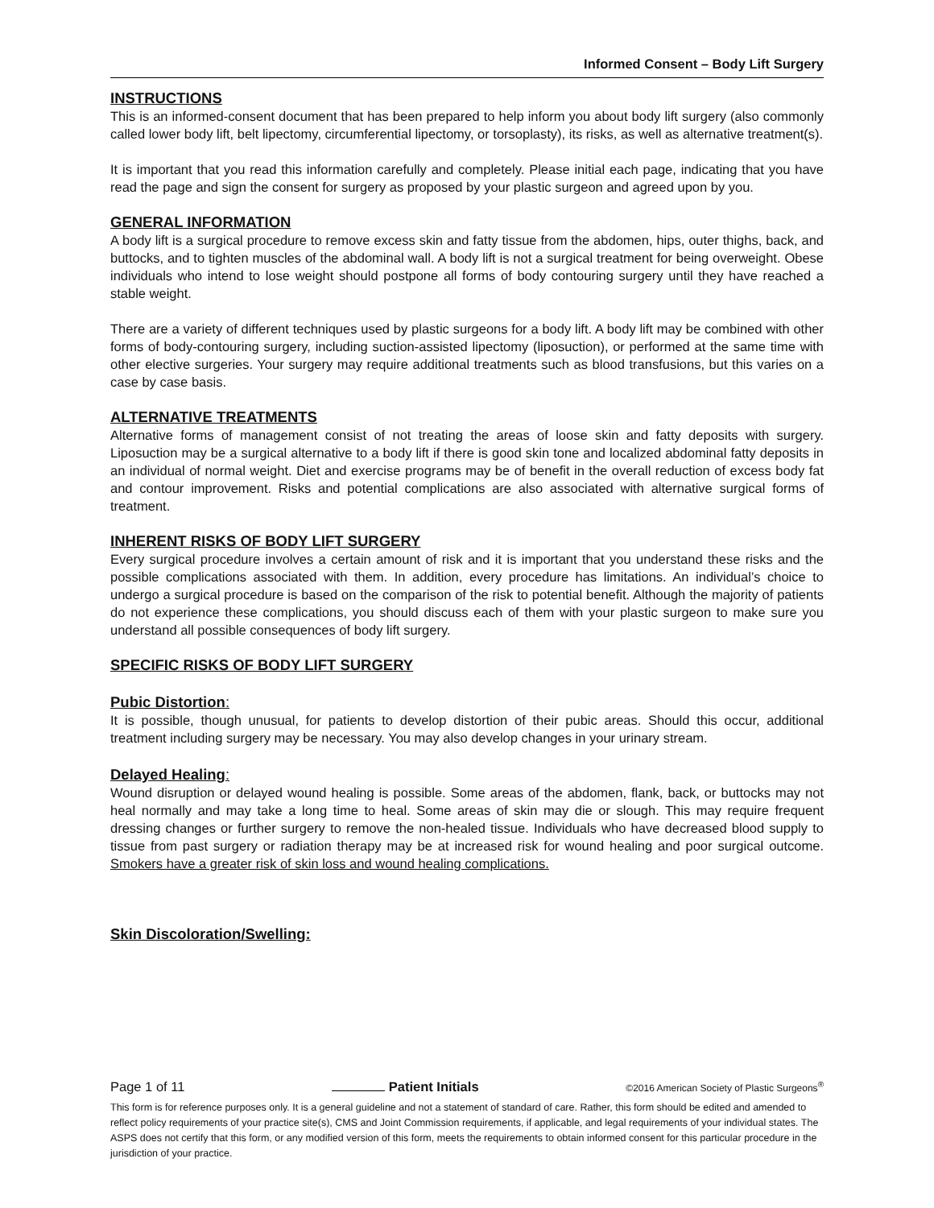Informed Consent – Body Lift Surgery
INSTRUCTIONS
This is an informed-consent document that has been prepared to help inform you about body lift surgery (also commonly called lower body lift, belt lipectomy, circumferential lipectomy, or torsoplasty), its risks, as well as alternative treatment(s).
It is important that you read this information carefully and completely. Please initial each page, indicating that you have read the page and sign the consent for surgery as proposed by your plastic surgeon and agreed upon by you.
GENERAL INFORMATION
A body lift is a surgical procedure to remove excess skin and fatty tissue from the abdomen, hips, outer thighs, back, and buttocks, and to tighten muscles of the abdominal wall. A body lift is not a surgical treatment for being overweight. Obese individuals who intend to lose weight should postpone all forms of body contouring surgery until they have reached a stable weight.
There are a variety of different techniques used by plastic surgeons for a body lift. A body lift may be combined with other forms of body-contouring surgery, including suction-assisted lipectomy (liposuction), or performed at the same time with other elective surgeries. Your surgery may require additional treatments such as blood transfusions, but this varies on a case by case basis.
ALTERNATIVE TREATMENTS
Alternative forms of management consist of not treating the areas of loose skin and fatty deposits with surgery. Liposuction may be a surgical alternative to a body lift if there is good skin tone and localized abdominal fatty deposits in an individual of normal weight. Diet and exercise programs may be of benefit in the overall reduction of excess body fat and contour improvement. Risks and potential complications are also associated with alternative surgical forms of treatment.
INHERENT RISKS OF BODY LIFT SURGERY
Every surgical procedure involves a certain amount of risk and it is important that you understand these risks and the possible complications associated with them. In addition, every procedure has limitations. An individual’s choice to undergo a surgical procedure is based on the comparison of the risk to potential benefit. Although the majority of patients do not experience these complications, you should discuss each of them with your plastic surgeon to make sure you understand all possible consequences of body lift surgery.
SPECIFIC RISKS OF BODY LIFT SURGERY
Pubic Distortion:
It is possible, though unusual, for patients to develop distortion of their pubic areas. Should this occur, additional treatment including surgery may be necessary. You may also develop changes in your urinary stream.
Delayed Healing:
Wound disruption or delayed wound healing is possible. Some areas of the abdomen, flank, back, or buttocks may not heal normally and may take a long time to heal. Some areas of skin may die or slough. This may require frequent dressing changes or further surgery to remove the non-healed tissue. Individuals who have decreased blood supply to tissue from past surgery or radiation therapy may be at increased risk for wound healing and poor surgical outcome. Smokers have a greater risk of skin loss and wound healing complications.
Skin Discoloration/Swelling:
Page 1 of 11 Patient Initials ©2016 American Society of Plastic Surgeons<sup>®</sup>
This form is for reference purposes only. It is a general guideline and not a statement of standard of care. Rather, this form should be edited and amended to reflect policy requirements of your practice site(s), CMS and Joint Commission requirements, if applicable, and legal requirements of your individual states. The ASPS does not certify that this form, or any modified version of this form, meets the requirements to obtain informed consent for this particular procedure in the jurisdiction of your practice.